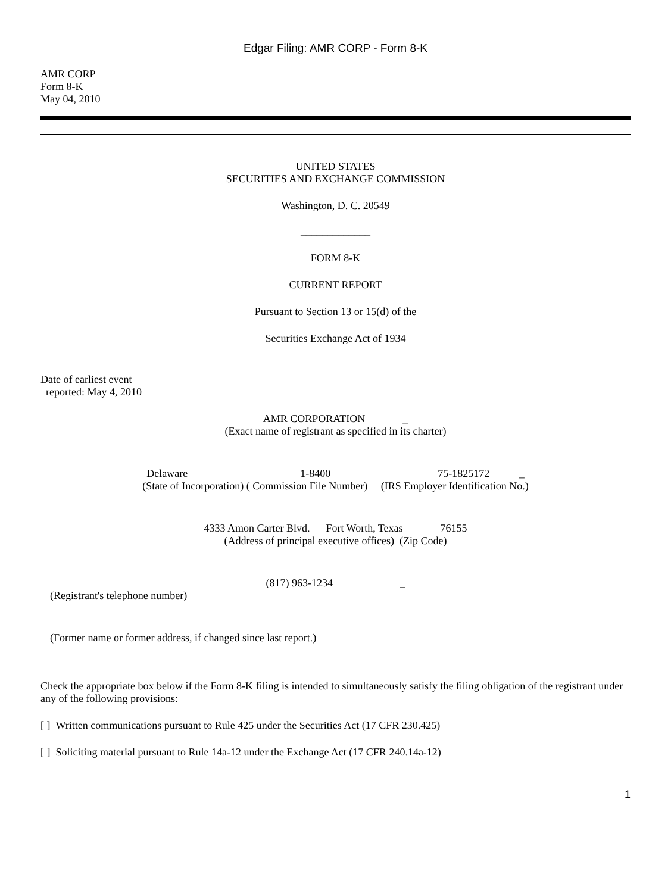Edgar Filing: AMR CORP - Form 8-K
AMR CORP
Form 8-K
May 04, 2010
UNITED STATES
SECURITIES AND EXCHANGE COMMISSION
Washington, D. C. 20549
_____________
FORM 8-K
CURRENT REPORT
Pursuant to Section 13 or 15(d) of the
Securities Exchange Act of 1934
Date of earliest event
reported: May 4, 2010
AMR CORPORATION _
(Exact name of registrant as specified in its charter)
Delaware 1-8400 75-1825172 _
(State of Incorporation) ( Commission File Number) (IRS Employer Identification No.)
4333 Amon Carter Blvd. Fort Worth, Texas 76155
(Address of principal executive offices) (Zip Code)
(817) 963-1234 _
(Registrant's telephone number)
(Former name or former address, if changed since last report.)
Check the appropriate box below if the Form 8-K filing is intended to simultaneously satisfy the filing obligation of the registrant under any of the following provisions:
[ ] Written communications pursuant to Rule 425 under the Securities Act (17 CFR 230.425)
[ ] Soliciting material pursuant to Rule 14a-12 under the Exchange Act (17 CFR 240.14a-12)
1